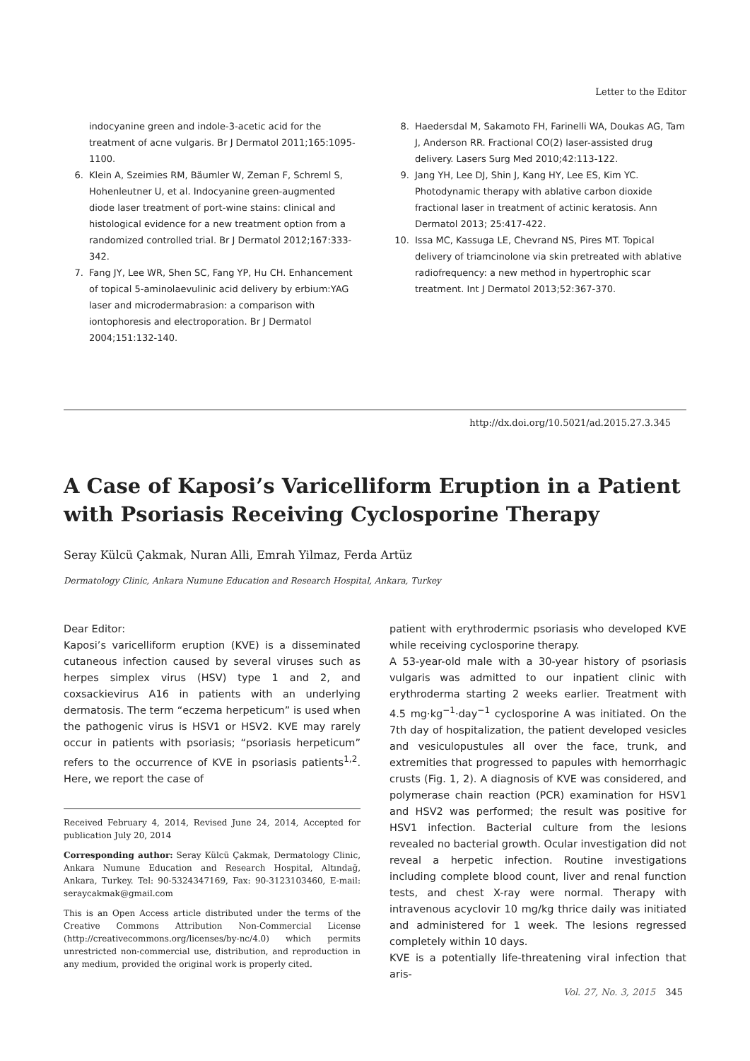Letter to the Editor
indocyanine green and indole-3-acetic acid for the treatment of acne vulgaris. Br J Dermatol 2011;165:1095-1100.
6. Klein A, Szeimies RM, Bäumler W, Zeman F, Schreml S, Hohenleutner U, et al. Indocyanine green-augmented diode laser treatment of port-wine stains: clinical and histological evidence for a new treatment option from a randomized controlled trial. Br J Dermatol 2012;167:333-342.
7. Fang JY, Lee WR, Shen SC, Fang YP, Hu CH. Enhancement of topical 5-aminolaevulinic acid delivery by erbium:YAG laser and microdermabrasion: a comparison with iontophoresis and electroporation. Br J Dermatol 2004;151:132-140.
8. Haedersdal M, Sakamoto FH, Farinelli WA, Doukas AG, Tam J, Anderson RR. Fractional CO(2) laser-assisted drug delivery. Lasers Surg Med 2010;42:113-122.
9. Jang YH, Lee DJ, Shin J, Kang HY, Lee ES, Kim YC. Photodynamic therapy with ablative carbon dioxide fractional laser in treatment of actinic keratosis. Ann Dermatol 2013; 25:417-422.
10. Issa MC, Kassuga LE, Chevrand NS, Pires MT. Topical delivery of triamcinolone via skin pretreated with ablative radiofrequency: a new method in hypertrophic scar treatment. Int J Dermatol 2013;52:367-370.
http://dx.doi.org/10.5021/ad.2015.27.3.345
A Case of Kaposi’s Varicelliform Eruption in a Patient with Psoriasis Receiving Cyclosporine Therapy
Seray Külcü Çakmak, Nuran Alli, Emrah Yilmaz, Ferda Artüz
Dermatology Clinic, Ankara Numune Education and Research Hospital, Ankara, Turkey
Dear Editor:
Kaposi’s varicelliform eruption (KVE) is a disseminated cutaneous infection caused by several viruses such as herpes simplex virus (HSV) type 1 and 2, and coxsackievirus A16 in patients with an underlying dermatosis. The term “eczema herpeticum” is used when the pathogenic virus is HSV1 or HSV2. KVE may rarely occur in patients with psoriasis; “psoriasis herpeticum” refers to the occurrence of KVE in psoriasis patients<sup>1,2</sup>. Here, we report the case of
Received February 4, 2014, Revised June 24, 2014, Accepted for publication July 20, 2014
Corresponding author: Seray Külcü Çakmak, Dermatology Clinic, Ankara Numune Education and Research Hospital, Altındağ, Ankara, Turkey. Tel: 90-5324347169, Fax: 90-3123103460, E-mail: seraycakmak@gmail.com
This is an Open Access article distributed under the terms of the Creative Commons Attribution Non-Commercial License (http://creativecommons.org/licenses/by-nc/4.0) which permits unrestricted non-commercial use, distribution, and reproduction in any medium, provided the original work is properly cited.
patient with erythrodermic psoriasis who developed KVE while receiving cyclosporine therapy.
A 53-year-old male with a 30-year history of psoriasis vulgaris was admitted to our inpatient clinic with erythroderma starting 2 weeks earlier. Treatment with 4.5 mg·kg<sup>−1</sup>·day<sup>−1</sup> cyclosporine A was initiated. On the 7th day of hospitalization, the patient developed vesicles and vesiculopustules all over the face, trunk, and extremities that progressed to papules with hemorrhagic crusts (Fig. 1, 2). A diagnosis of KVE was considered, and polymerase chain reaction (PCR) examination for HSV1 and HSV2 was performed; the result was positive for HSV1 infection. Bacterial culture from the lesions revealed no bacterial growth. Ocular investigation did not reveal a herpetic infection. Routine investigations including complete blood count, liver and renal function tests, and chest X-ray were normal. Therapy with intravenous acyclovir 10 mg/kg thrice daily was initiated and administered for 1 week. The lesions regressed completely within 10 days.
KVE is a potentially life-threatening viral infection that aris-
Vol. 27, No. 3, 2015 345